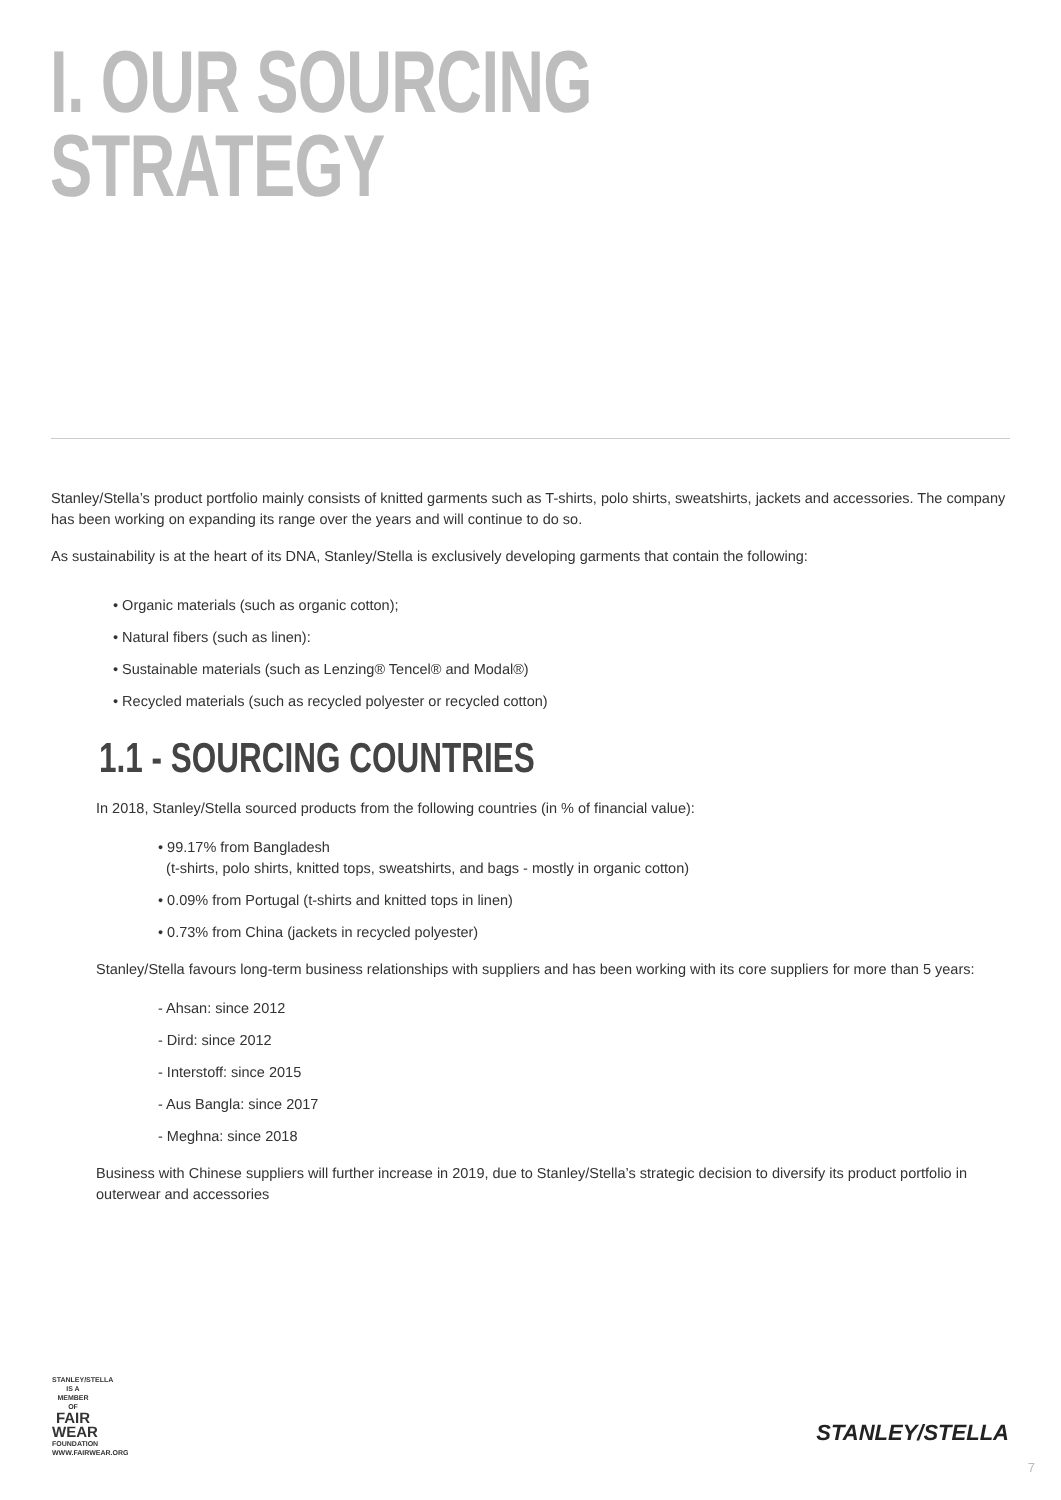I. OUR SOURCING
STRATEGY
Stanley/Stella’s product portfolio mainly consists of knitted garments such as T-shirts, polo shirts, sweatshirts, jackets and accessories. The company has been working on expanding its range over the years and will continue to do so.
As sustainability is at the heart of its DNA, Stanley/Stella is exclusively developing garments that contain the following:
• Organic materials (such as organic cotton);
• Natural fibers (such as linen):
• Sustainable materials (such as Lenzing® Tencel® and Modal®)
• Recycled materials (such as recycled polyester or recycled cotton)
1.1 - SOURCING COUNTRIES
In 2018, Stanley/Stella sourced products from the following countries (in % of financial value):
• 99.17% from Bangladesh
(t-shirts, polo shirts, knitted tops, sweatshirts, and bags - mostly in organic cotton)
• 0.09% from Portugal (t-shirts and knitted tops in linen)
• 0.73% from China (jackets in recycled polyester)
Stanley/Stella favours long-term business relationships with suppliers and has been working with its core suppliers for more than 5 years:
- Ahsan: since 2012
- Dird: since 2012
- Interstoff: since 2015
- Aus Bangla: since 2017
- Meghna: since 2018
Business with Chinese suppliers will further increase in 2019, due to Stanley/Stella’s strategic decision to diversify its product portfolio in outerwear and accessories
STANLEY/STELLA
IS A MEMBER OF
FAIR
WEAR
FOUNDATION
WWW.FAIRWEAR.ORG
STANLEY/STELLA
7